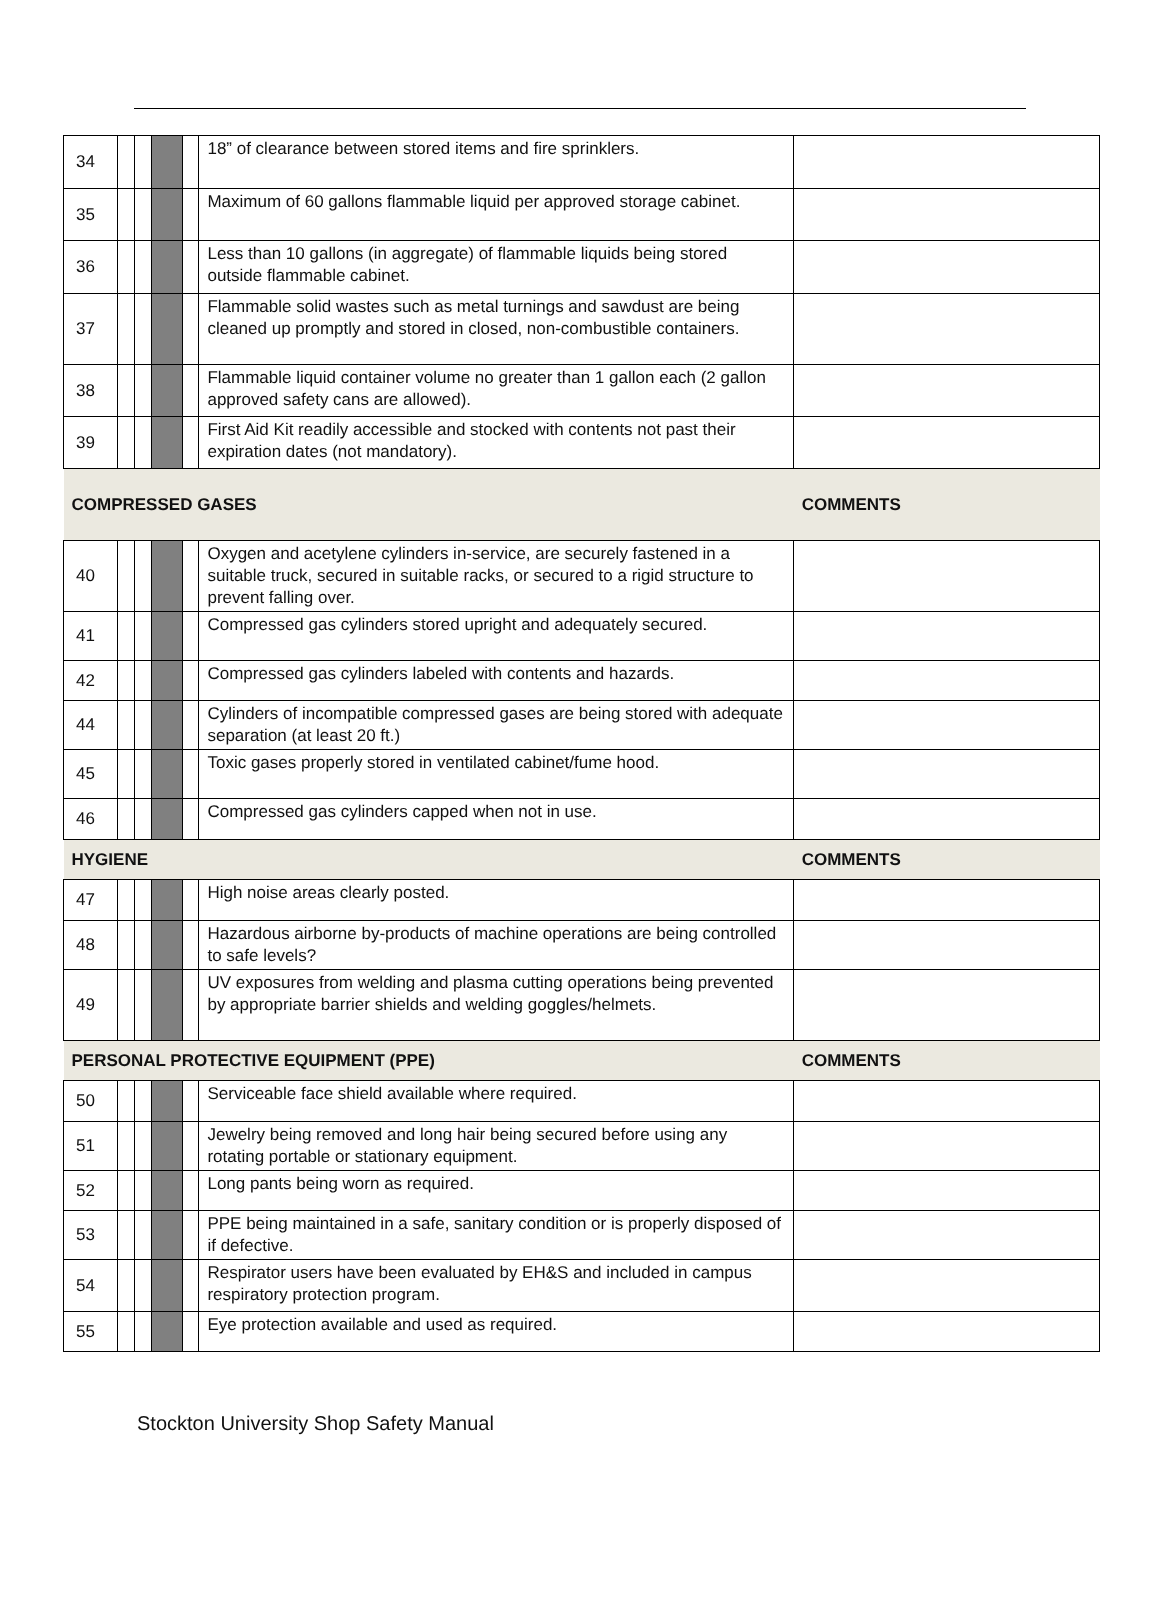| 34 | | | | | 18” of clearance between stored items and fire sprinklers. | |
| 35 | | | | | Maximum of 60 gallons flammable liquid per approved storage cabinet. | |
| 36 | | | | | Less than 10 gallons (in aggregate) of flammable liquids being stored outside flammable cabinet. | |
| 37 | | | | | Flammable solid wastes such as metal turnings and sawdust are being cleaned up promptly and stored in closed, non-combustible containers. | |
| 38 | | | | | Flammable liquid container volume no greater than 1 gallon each (2 gallon approved safety cans are allowed). | |
| 39 | | | | | First Aid Kit readily accessible and stocked with contents not past their expiration dates (not mandatory). | |
| COMPRESSED GASES | | | | | | COMMENTS |
| 40 | | | | | Oxygen and acetylene cylinders in-service, are securely fastened in a suitable truck, secured in suitable racks, or secured to a rigid structure to prevent falling over. | |
| 41 | | | | | Compressed gas cylinders stored upright and adequately secured. | |
| 42 | | | | | Compressed gas cylinders labeled with contents and hazards. | |
| 44 | | | | | Cylinders of incompatible compressed gases are being stored with adequate separation (at least 20 ft.) | |
| 45 | | | | | Toxic gases properly stored in ventilated cabinet/fume hood. | |
| 46 | | | | | Compressed gas cylinders capped when not in use. | |
| HYGIENE | | | | | | COMMENTS |
| 47 | | | | | High noise areas clearly posted. | |
| 48 | | | | | Hazardous airborne by-products of machine operations are being controlled to safe levels? | |
| 49 | | | | | UV exposures from welding and plasma cutting operations being prevented by appropriate barrier shields and welding goggles/helmets. | |
| PERSONAL PROTECTIVE EQUIPMENT (PPE) | | | | | | COMMENTS |
| 50 | | | | | Serviceable face shield available where required. | |
| 51 | | | | | Jewelry being removed and long hair being secured before using any rotating portable or stationary equipment. | |
| 52 | | | | | Long pants being worn as required. | |
| 53 | | | | | PPE being maintained in a safe, sanitary condition or is properly disposed of if defective. | |
| 54 | | | | | Respirator users have been evaluated by EH&S and included in campus respiratory protection program. | |
| 55 | | | | | Eye protection available and used as required. | |
Stockton University Shop Safety Manual